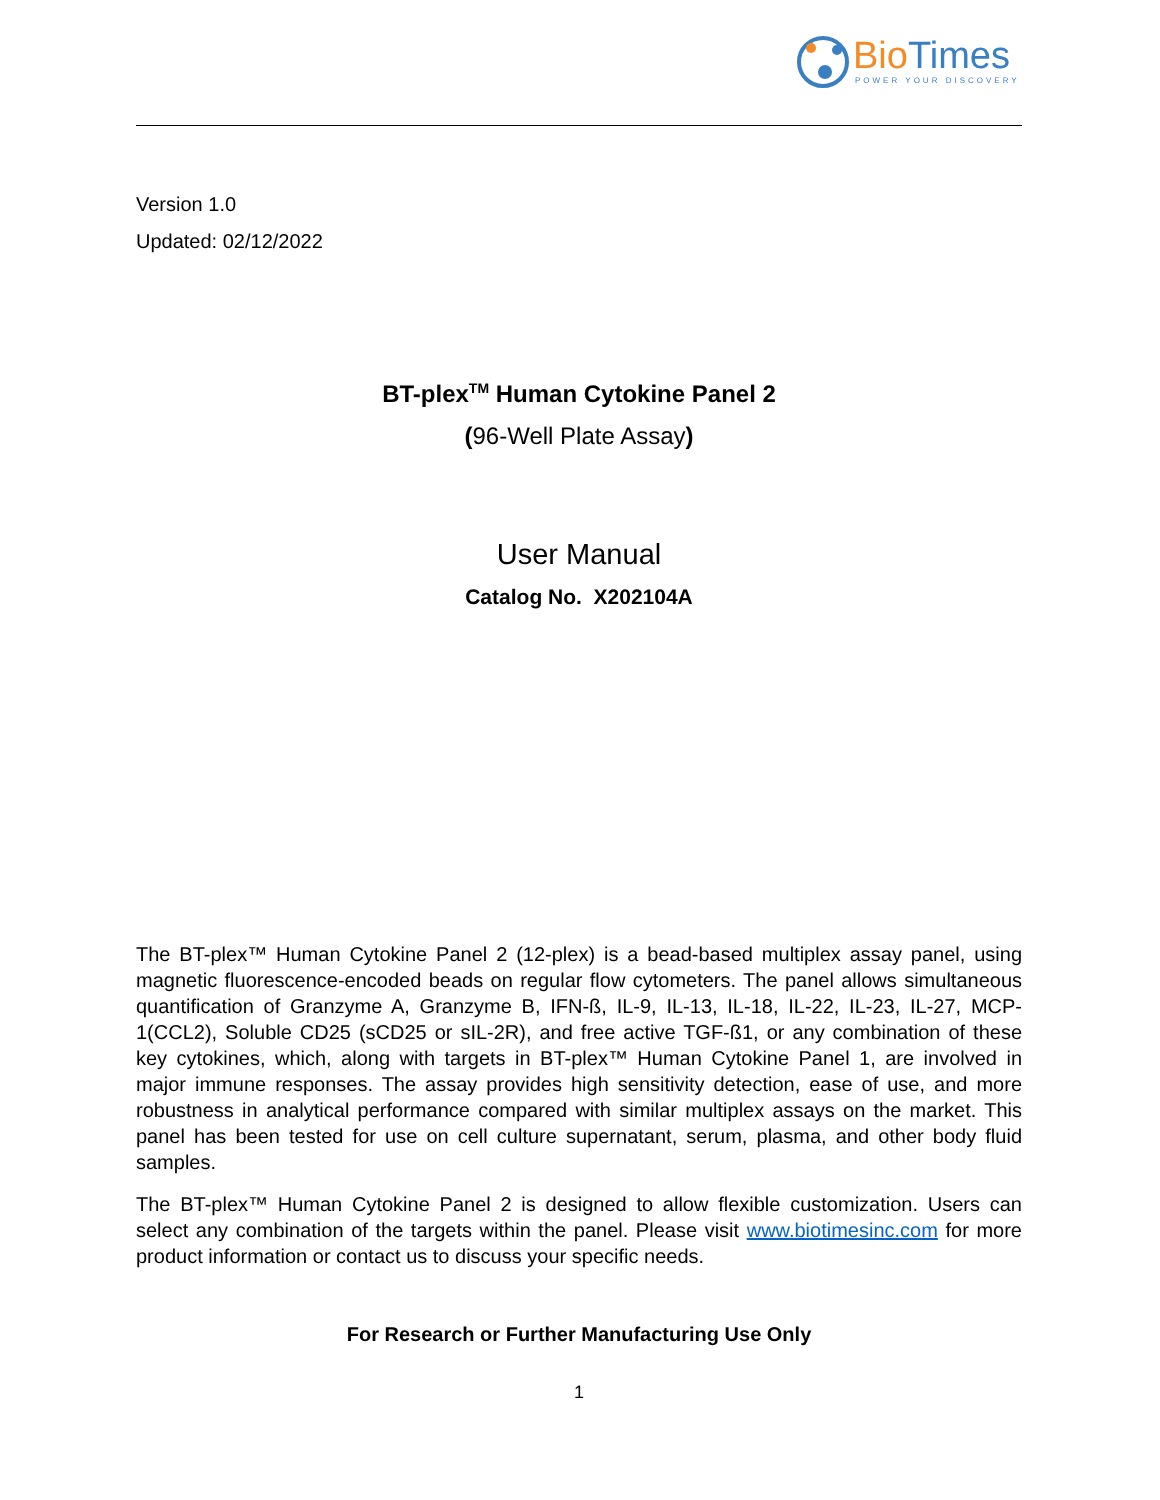BioTimes
POWER YOUR DISCOVERY
Version 1.0
Updated: 02/12/2022
BT-plex<sup>TM</sup> Human Cytokine Panel 2
(96-Well Plate Assay)
User Manual
Catalog No. X202104A
The BT-plex™ Human Cytokine Panel 2 (12-plex) is a bead-based multiplex assay panel, using magnetic fluorescence-encoded beads on regular flow cytometers. The panel allows simultaneous quantification of Granzyme A, Granzyme B, IFN-ß, IL-9, IL-13, IL-18, IL-22, IL-23, IL-27, MCP-1(CCL2), Soluble CD25 (sCD25 or sIL-2R), and free active TGF-ß1, or any combination of these key cytokines, which, along with targets in BT-plex™ Human Cytokine Panel 1, are involved in major immune responses. The assay provides high sensitivity detection, ease of use, and more robustness in analytical performance compared with similar multiplex assays on the market. This panel has been tested for use on cell culture supernatant, serum, plasma, and other body fluid samples.
The BT-plex™ Human Cytokine Panel 2 is designed to allow flexible customization. Users can select any combination of the targets within the panel. Please visit www.biotimesinc.com for more product information or contact us to discuss your specific needs.
For Research or Further Manufacturing Use Only
1